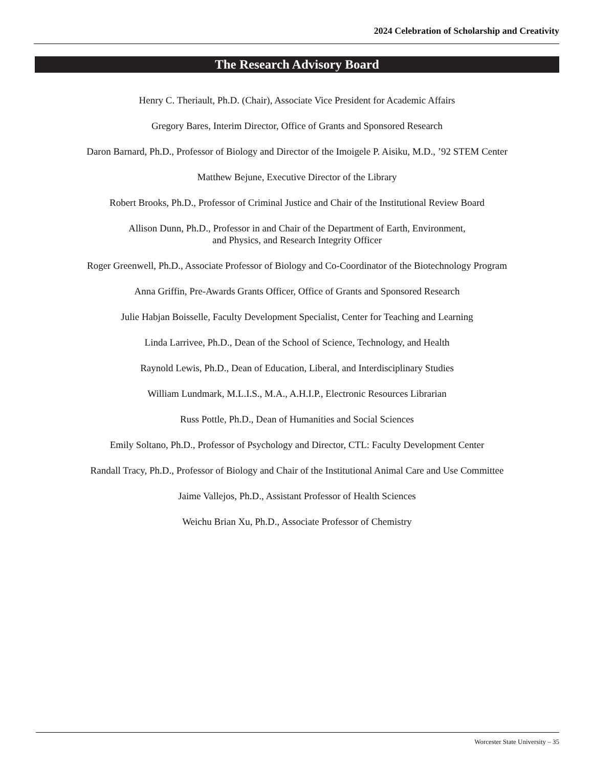2024 Celebration of Scholarship and Creativity
The Research Advisory Board
Henry C. Theriault, Ph.D. (Chair), Associate Vice President for Academic Affairs
Gregory Bares, Interim Director, Office of Grants and Sponsored Research
Daron Barnard, Ph.D., Professor of Biology and Director of the Imoigele P. Aisiku, M.D., ’92 STEM Center
Matthew Bejune, Executive Director of the Library
Robert Brooks, Ph.D., Professor of Criminal Justice and Chair of the Institutional Review Board
Allison Dunn, Ph.D., Professor in and Chair of the Department of Earth, Environment,
and Physics, and Research Integrity Officer
Roger Greenwell, Ph.D., Associate Professor of Biology and Co-Coordinator of the Biotechnology Program
Anna Griffin, Pre-Awards Grants Officer, Office of Grants and Sponsored Research
Julie Habjan Boisselle, Faculty Development Specialist, Center for Teaching and Learning
Linda Larrivee, Ph.D., Dean of the School of Science, Technology, and Health
Raynold Lewis, Ph.D., Dean of Education, Liberal, and Interdisciplinary Studies
William Lundmark, M.L.I.S., M.A., A.H.I.P., Electronic Resources Librarian
Russ Pottle, Ph.D., Dean of Humanities and Social Sciences
Emily Soltano, Ph.D., Professor of Psychology and Director, CTL: Faculty Development Center
Randall Tracy, Ph.D., Professor of Biology and Chair of the Institutional Animal Care and Use Committee
Jaime Vallejos, Ph.D., Assistant Professor of Health Sciences
Weichu Brian Xu, Ph.D., Associate Professor of Chemistry
Worcester State University – 35